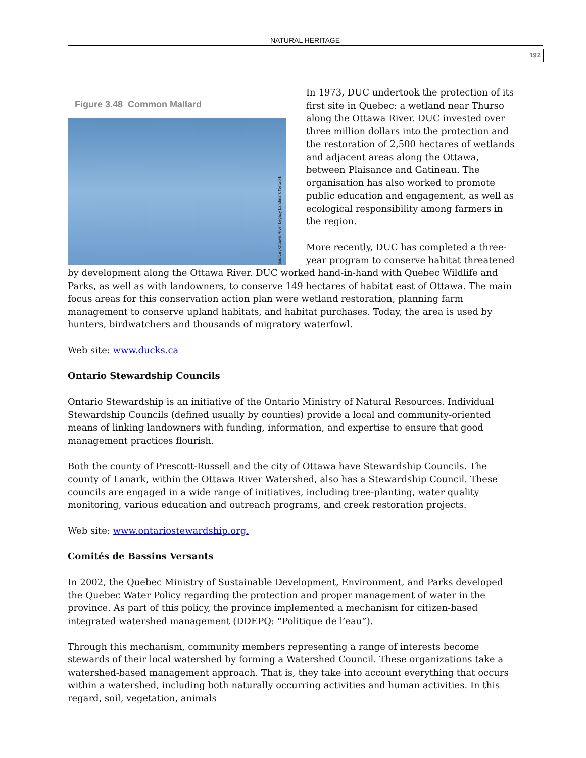NATURAL HERITAGE
192
Figure 3.48 Common Mallard
Source : Ottawa River Legacy Landmark Network
In 1973, DUC undertook the protection of its first site in Quebec: a wetland near Thurso along the Ottawa River. DUC invested over three million dollars into the protection and the restoration of 2,500 hectares of wetlands and adjacent areas along the Ottawa, between Plaisance and Gatineau. The organisation has also worked to promote public education and engagement, as well as ecological responsibility among farmers in the region.
More recently, DUC has completed a three-year program to conserve habitat threatened by development along the Ottawa River. DUC worked hand-in-hand with Quebec Wildlife and Parks, as well as with landowners, to conserve 149 hectares of habitat east of Ottawa. The main focus areas for this conservation action plan were wetland restoration, planning farm management to conserve upland habitats, and habitat purchases. Today, the area is used by hunters, birdwatchers and thousands of migratory waterfowl.
Web site: www.ducks.ca
Ontario Stewardship Councils
Ontario Stewardship is an initiative of the Ontario Ministry of Natural Resources. Individual Stewardship Councils (defined usually by counties) provide a local and community-oriented means of linking landowners with funding, information, and expertise to ensure that good management practices flourish.
Both the county of Prescott-Russell and the city of Ottawa have Stewardship Councils. The county of Lanark, within the Ottawa River Watershed, also has a Stewardship Council. These councils are engaged in a wide range of initiatives, including tree-planting, water quality monitoring, various education and outreach programs, and creek restoration projects.
Web site: www.ontariostewardship.org.
Comités de Bassins Versants
In 2002, the Quebec Ministry of Sustainable Development, Environment, and Parks developed the Quebec Water Policy regarding the protection and proper management of water in the province. As part of this policy, the province implemented a mechanism for citizen-based integrated watershed management (DDEPQ: “Politique de l’eau”).
Through this mechanism, community members representing a range of interests become stewards of their local watershed by forming a Watershed Council. These organizations take a watershed-based management approach. That is, they take into account everything that occurs within a watershed, including both naturally occurring activities and human activities. In this regard, soil, vegetation, animals